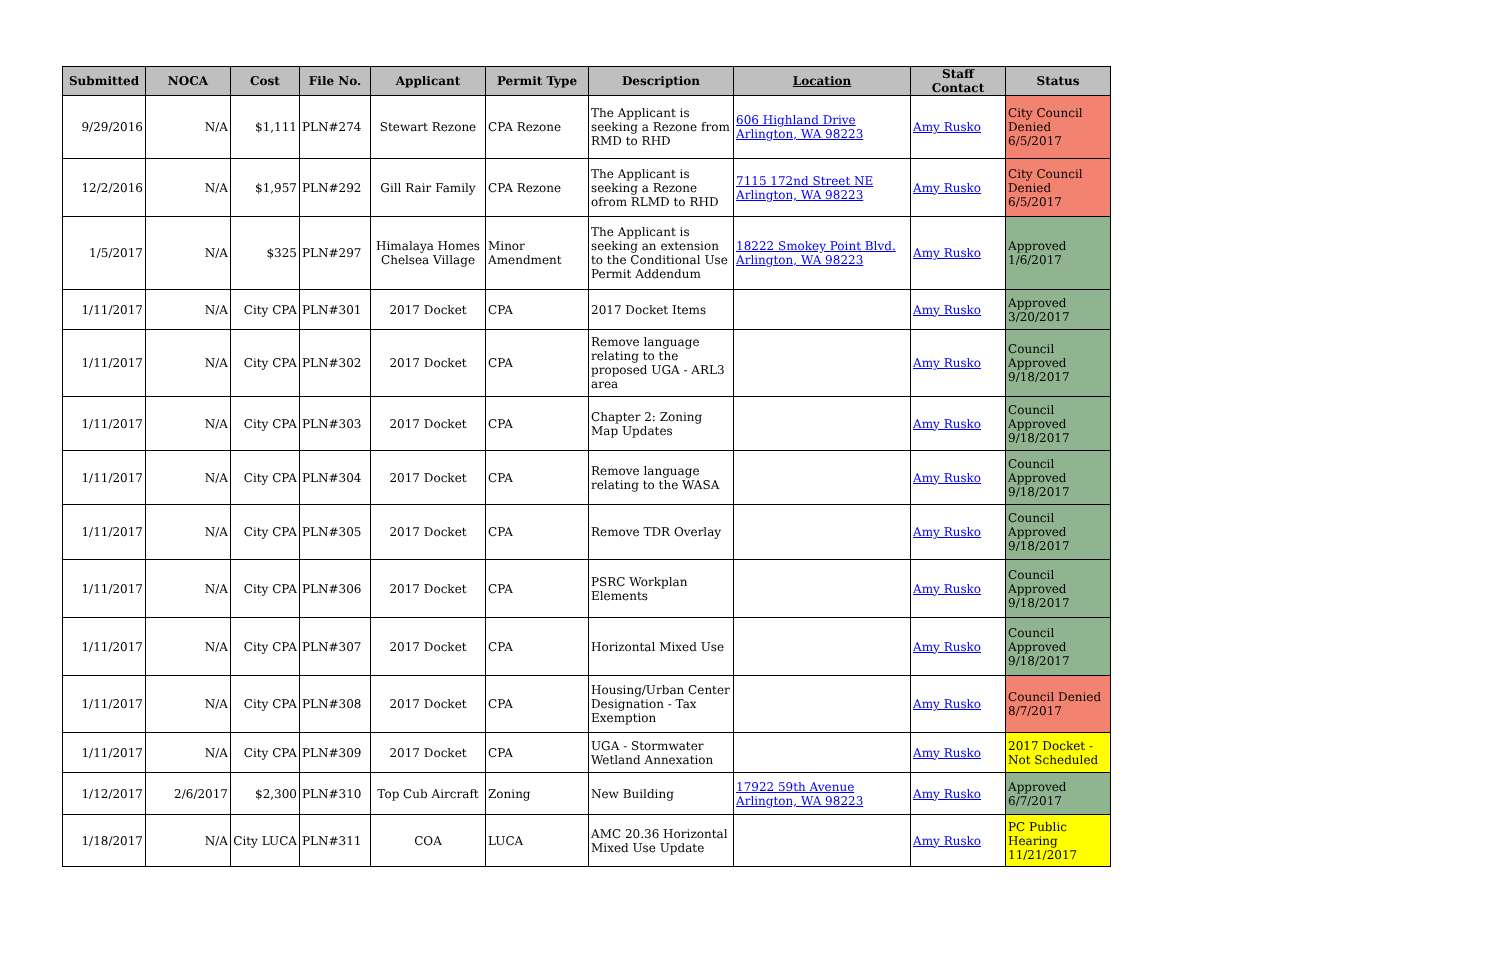| Submitted | NOCA | Cost | File No. | Applicant | Permit Type | Description | Location | Staff Contact | Status |
| --- | --- | --- | --- | --- | --- | --- | --- | --- | --- |
| 9/29/2016 | N/A | $1,111 | PLN#274 | Stewart Rezone | CPA Rezone | The Applicant is seeking a Rezone from RMD to RHD | 606 Highland Drive Arlington, WA 98223 | Amy Rusko | City Council Denied 6/5/2017 |
| 12/2/2016 | N/A | $1,957 | PLN#292 | Gill Rair Family | CPA Rezone | The Applicant is seeking a Rezone ofrom RLMD to RHD | 7115 172nd Street NE Arlington, WA 98223 | Amy Rusko | City Council Denied 6/5/2017 |
| 1/5/2017 | N/A | $325 | PLN#297 | Himalaya Homes Chelsea Village | Minor Amendment | The Applicant is seeking an extension to the Conditional Use Permit Addendum | 18222 Smokey Point Blvd. Arlington, WA 98223 | Amy Rusko | Approved 1/6/2017 |
| 1/11/2017 | N/A | City CPA | PLN#301 | 2017 Docket | CPA | 2017 Docket Items | | Amy Rusko | Approved 3/20/2017 |
| 1/11/2017 | N/A | City CPA | PLN#302 | 2017 Docket | CPA | Remove language relating to the proposed UGA - ARL3 area | | Amy Rusko | Council Approved 9/18/2017 |
| 1/11/2017 | N/A | City CPA | PLN#303 | 2017 Docket | CPA | Chapter 2: Zoning Map Updates | | Amy Rusko | Council Approved 9/18/2017 |
| 1/11/2017 | N/A | City CPA | PLN#304 | 2017 Docket | CPA | Remove language relating to the WASA | | Amy Rusko | Council Approved 9/18/2017 |
| 1/11/2017 | N/A | City CPA | PLN#305 | 2017 Docket | CPA | Remove TDR Overlay | | Amy Rusko | Council Approved 9/18/2017 |
| 1/11/2017 | N/A | City CPA | PLN#306 | 2017 Docket | CPA | PSRC Workplan Elements | | Amy Rusko | Council Approved 9/18/2017 |
| 1/11/2017 | N/A | City CPA | PLN#307 | 2017 Docket | CPA | Horizontal Mixed Use | | Amy Rusko | Council Approved 9/18/2017 |
| 1/11/2017 | N/A | City CPA | PLN#308 | 2017 Docket | CPA | Housing/Urban Center Designation - Tax Exemption | | Amy Rusko | Council Denied 8/7/2017 |
| 1/11/2017 | N/A | City CPA | PLN#309 | 2017 Docket | CPA | UGA - Stormwater Wetland Annexation | | Amy Rusko | 2017 Docket - Not Scheduled |
| 1/12/2017 | 2/6/2017 | $2,300 | PLN#310 | Top Cub Aircraft | Zoning | New Building | 17922 59th Avenue Arlington, WA 98223 | Amy Rusko | Approved 6/7/2017 |
| 1/18/2017 | N/A | City LUCA | PLN#311 | COA | LUCA | AMC 20.36 Horizontal Mixed Use Update | | Amy Rusko | PC Public Hearing 11/21/2017 |